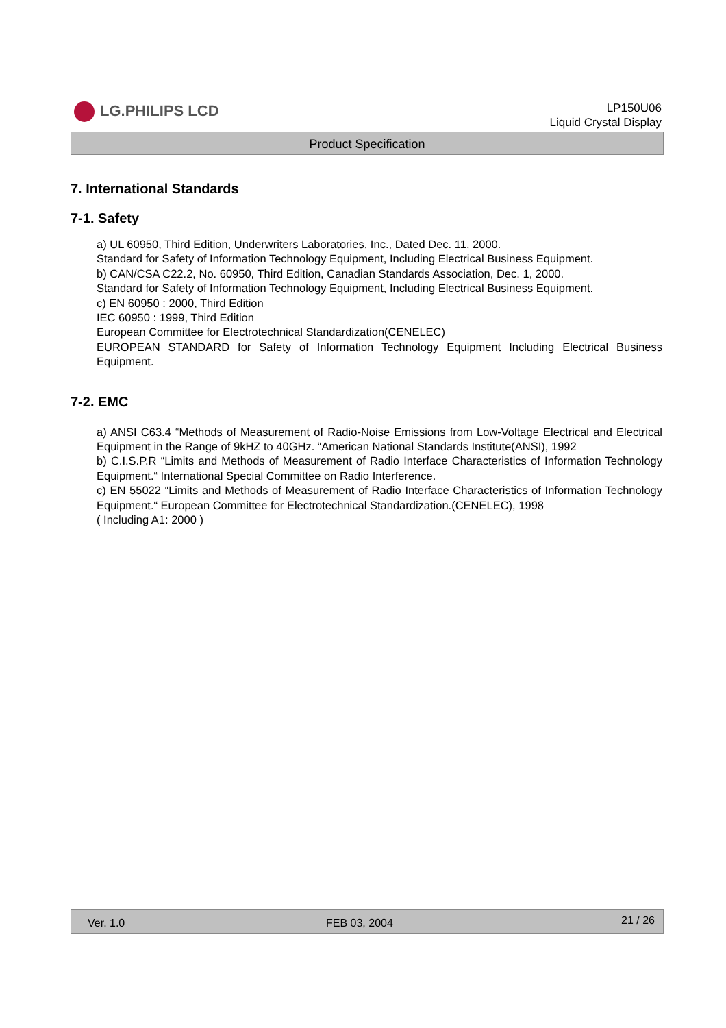LG.PHILIPS LCD
LP150U06
Liquid Crystal Display
Product Specification
7. International Standards
7-1. Safety
a) UL 60950, Third Edition, Underwriters Laboratories, Inc., Dated Dec. 11, 2000.
Standard for Safety of Information Technology Equipment, Including Electrical Business Equipment.
b) CAN/CSA C22.2, No. 60950, Third Edition, Canadian Standards Association, Dec. 1, 2000.
Standard for Safety of Information Technology Equipment, Including Electrical Business Equipment.
c) EN 60950 : 2000, Third Edition
IEC 60950 : 1999, Third Edition
European Committee for Electrotechnical Standardization(CENELEC)
EUROPEAN STANDARD for Safety of Information Technology Equipment Including Electrical Business Equipment.
7-2. EMC
a) ANSI C63.4 “Methods of Measurement of Radio-Noise Emissions from Low-Voltage Electrical and Electrical Equipment in the Range of 9kHZ to 40GHz. “American National Standards Institute(ANSI), 1992
b) C.I.S.P.R “Limits and Methods of Measurement of Radio Interface Characteristics of Information Technology Equipment.“ International Special Committee on Radio Interference.
c) EN 55022 “Limits and Methods of Measurement of Radio Interface Characteristics of Information Technology Equipment.“ European Committee for Electrotechnical Standardization.(CENELEC), 1998
( Including A1: 2000 )
Ver. 1.0 FEB 03, 2004 21 / 26